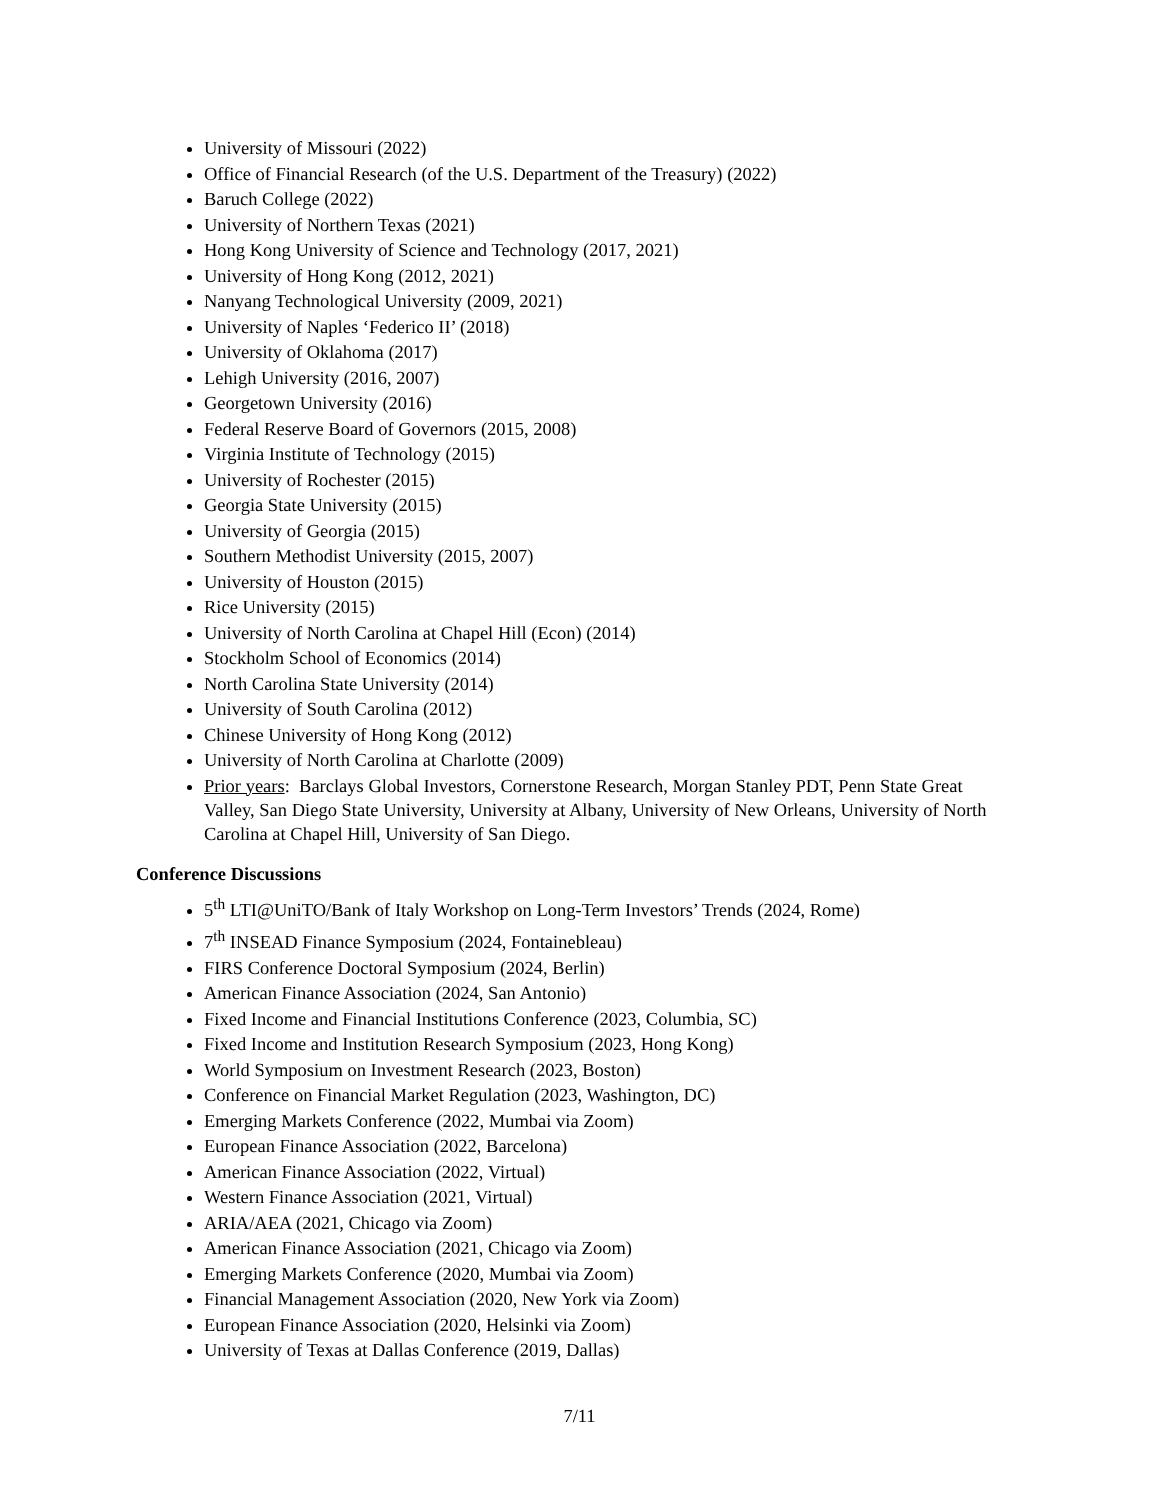University of Missouri (2022)
Office of Financial Research (of the U.S. Department of the Treasury) (2022)
Baruch College (2022)
University of Northern Texas (2021)
Hong Kong University of Science and Technology (2017, 2021)
University of Hong Kong (2012, 2021)
Nanyang Technological University (2009, 2021)
University of Naples ‘Federico II’ (2018)
University of Oklahoma (2017)
Lehigh University (2016, 2007)
Georgetown University (2016)
Federal Reserve Board of Governors (2015, 2008)
Virginia Institute of Technology (2015)
University of Rochester (2015)
Georgia State University (2015)
University of Georgia (2015)
Southern Methodist University (2015, 2007)
University of Houston (2015)
Rice University (2015)
University of North Carolina at Chapel Hill (Econ) (2014)
Stockholm School of Economics (2014)
North Carolina State University (2014)
University of South Carolina (2012)
Chinese University of Hong Kong (2012)
University of North Carolina at Charlotte (2009)
Prior years: Barclays Global Investors, Cornerstone Research, Morgan Stanley PDT, Penn State Great Valley, San Diego State University, University at Albany, University of New Orleans, University of North Carolina at Chapel Hill, University of San Diego.
Conference Discussions
5<sup>th</sup> LTI@UniTO/Bank of Italy Workshop on Long-Term Investors’ Trends (2024, Rome)
7<sup>th</sup> INSEAD Finance Symposium (2024, Fontainebleau)
FIRS Conference Doctoral Symposium (2024, Berlin)
American Finance Association (2024, San Antonio)
Fixed Income and Financial Institutions Conference (2023, Columbia, SC)
Fixed Income and Institution Research Symposium (2023, Hong Kong)
World Symposium on Investment Research (2023, Boston)
Conference on Financial Market Regulation (2023, Washington, DC)
Emerging Markets Conference (2022, Mumbai via Zoom)
European Finance Association (2022, Barcelona)
American Finance Association (2022, Virtual)
Western Finance Association (2021, Virtual)
ARIA/AEA (2021, Chicago via Zoom)
American Finance Association (2021, Chicago via Zoom)
Emerging Markets Conference (2020, Mumbai via Zoom)
Financial Management Association (2020, New York via Zoom)
European Finance Association (2020, Helsinki via Zoom)
University of Texas at Dallas Conference (2019, Dallas)
7/11